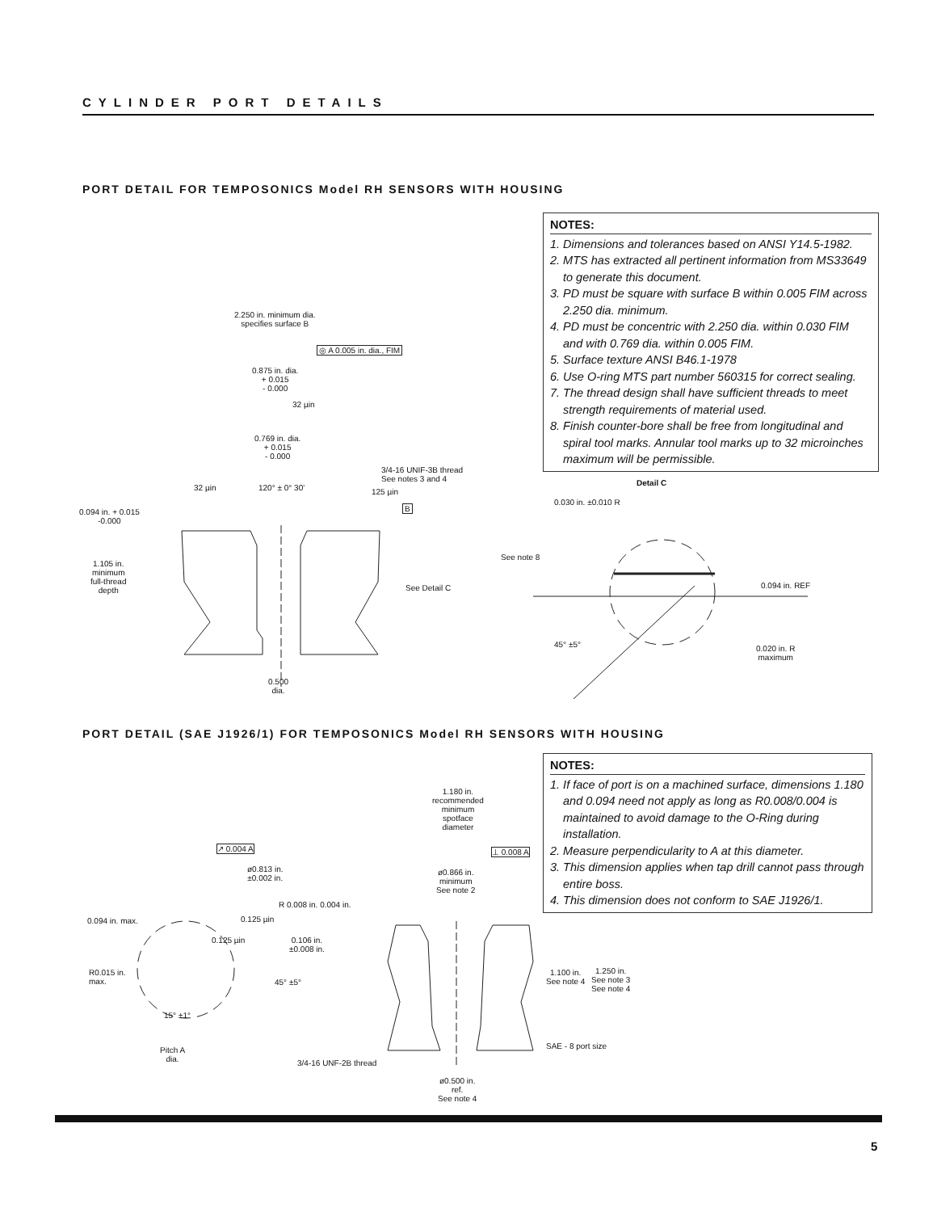CYLINDER PORT DETAILS
PORT DETAIL FOR TEMPOSONICS Model RH SENSORS WITH HOUSING
NOTES:
1. Dimensions and tolerances based on ANSI Y14.5-1982.
2. MTS has extracted all pertinent information from MS33649 to generate this document.
3. PD must be square with surface B within 0.005 FIM across 2.250 dia. minimum.
4. PD must be concentric with 2.250 dia. within 0.030 FIM and with 0.769 dia. within 0.005 FIM.
5. Surface texture ANSI B46.1-1978
6. Use O-ring MTS part number 560315 for correct sealing.
7. The thread design shall have sufficient threads to meet strength requirements of material used.
8. Finish counter-bore shall be free from longitudinal and spiral tool marks. Annular tool marks up to 32 microinches maximum will be permissible.
2.250 in. minimum dia.
specifies surface B
◎ A 0.005 in. dia., FIM
0.875 in. dia.
+ 0.015
- 0.000
32 µin
0.769 in. dia.
+ 0.015
- 0.000
3/4-16 UNIF-3B thread
See notes 3 and 4
32 µin 120° ± 0° 30' 125 µin
B
0.094 in. + 0.015
-0.000
1.105 in.
minimum
full-thread
depth
See Detail C
0.500
dia.
Detail C
0.030 in. ±0.010 R
See note 8
0.094 in. REF
45° ±5°
0.020 in. R
maximum
PORT DETAIL (SAE J1926/1) FOR TEMPOSONICS Model RH SENSORS WITH HOUSING
NOTES:
1. If face of port is on a machined surface, dimensions 1.180 and 0.094 need not apply as long as R0.008/0.004 is maintained to avoid damage to the O-Ring during installation.
2. Measure perpendicularity to A at this diameter.
3. This dimension applies when tap drill cannot pass through entire boss.
4. This dimension does not conform to SAE J1926/1.
1.180 in.
recommended
minimum
spotface
diameter
↗ 0.004 A ⊥ 0.008 A
ø0.813 in.
±0.002 in.
ø0.866 in.
minimum
See note 2
R 0.008 in. 0.004 in.
0.094 in. max. 0.125 µin
0.125 µin
0.106 in.
±0.008 in.
R0.015 in.
max.
1.100 in.
See note 4
1.250 in.
See note 3
See note 4
45° ±5°
15° ±1°
SAE - 8 port size
Pitch A
dia.
3/4-16 UNF-2B thread
ø0.500 in.
ref.
See note 4
5